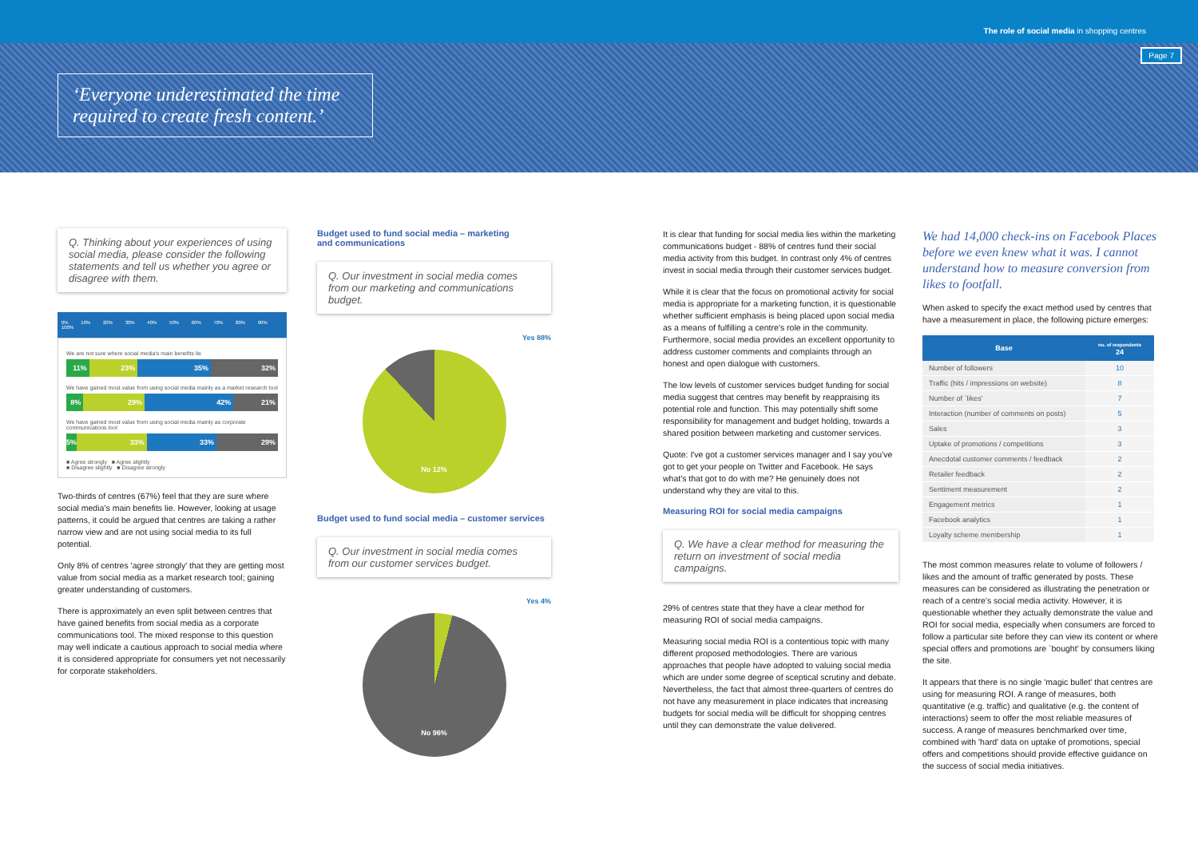The role of social media in shopping centres
‘Everyone underestimated the time required to create fresh content.’
Page 7
Q. Thinking about your experiences of using social media, please consider the following statements and tell us whether you agree or disagree with them.
0% 10% 20% 30% 40% 50% 60% 70% 80% 90% 100%
We are not sure where social media's main benefits lie
11% 23% 35% 32%
We have gained most value from using social media mainly as a market research tool
8% 29% 42% 21%
We have gained most value from using social media mainly as corporate communications tool
5% 33% 33% 29%
■ Agree strongly ■ Agree slightly
■ Disagree slightly ■ Disagree strongly
Two-thirds of centres (67%) feel that they are sure where social media’s main benefits lie. However, looking at usage patterns, it could be argued that centres are taking a rather narrow view and are not using social media to its full potential.
Only 8% of centres 'agree strongly' that they are getting most value from social media as a market research tool; gaining greater understanding of customers.
There is approximately an even split between centres that have gained benefits from social media as a corporate communications tool. The mixed response to this question may well indicate a cautious approach to social media where it is considered appropriate for consumers yet not necessarily for corporate stakeholders.
Budget used to fund social media – marketing
and communications
Q. Our investment in social media comes from our marketing and communications budget.
Yes 88%
No 12%
Budget used to fund social media – customer services
Q. Our investment in social media comes from our customer services budget.
Yes 4%
No 96%
It is clear that funding for social media lies within the marketing communications budget - 88% of centres fund their social media activity from this budget. In contrast only 4% of centres invest in social media through their customer services budget.
While it is clear that the focus on promotional activity for social media is appropriate for a marketing function, it is questionable whether sufficient emphasis is being placed upon social media as a means of fulfilling a centre’s role in the community. Furthermore, social media provides an excellent opportunity to address customer comments and complaints through an honest and open dialogue with customers.
The low levels of customer services budget funding for social media suggest that centres may benefit by reappraising its potential role and function. This may potentially shift some responsibility for management and budget holding, towards a shared position between marketing and customer services.
Quote: I've got a customer services manager and I say you’ve got to get your people on Twitter and Facebook. He says what's that got to do with me? He genuinely does not understand why they are vital to this.
Measuring ROI for social media campaigns
Q. We have a clear method for measuring the return on investment of social media campaigns.
29% of centres state that they have a clear method for measuring ROI of social media campaigns.
Measuring social media ROI is a contentious topic with many different proposed methodologies. There are various approaches that people have adopted to valuing social media which are under some degree of sceptical scrutiny and debate. Nevertheless, the fact that almost three-quarters of centres do not have any measurement in place indicates that increasing budgets for social media will be difficult for shopping centres until they can demonstrate the value delivered.
We had 14,000 check-ins on Facebook Places before we even knew what it was. I cannot understand how to measure conversion from likes to footfall.
When asked to specify the exact method used by centres that have a measurement in place, the following picture emerges:
| Base | no. of respondents 24 |
| --- | --- |
| Number of followers | 10 |
| Traffic (hits / impressions on website) | 8 |
| Number of `likes' | 7 |
| Interaction (number of comments on posts) | 5 |
| Sales | 3 |
| Uptake of promotions / competitions | 3 |
| Anecdotal customer comments / feedback | 2 |
| Retailer feedback | 2 |
| Sentiment measurement | 2 |
| Engagement metrics | 1 |
| Facebook analytics | 1 |
| Loyalty scheme membership | 1 |
The most common measures relate to volume of followers / likes and the amount of traffic generated by posts. These measures can be considered as illustrating the penetration or reach of a centre’s social media activity. However, it is questionable whether they actually demonstrate the value and ROI for social media, especially when consumers are forced to follow a particular site before they can view its content or where special offers and promotions are `bought’ by consumers liking the site.
It appears that there is no single 'magic bullet' that centres are using for measuring ROI. A range of measures, both quantitative (e.g. traffic) and qualitative (e.g. the content of interactions) seem to offer the most reliable measures of success. A range of measures benchmarked over time, combined with 'hard' data on uptake of promotions, special offers and competitions should provide effective guidance on the success of social media initiatives.